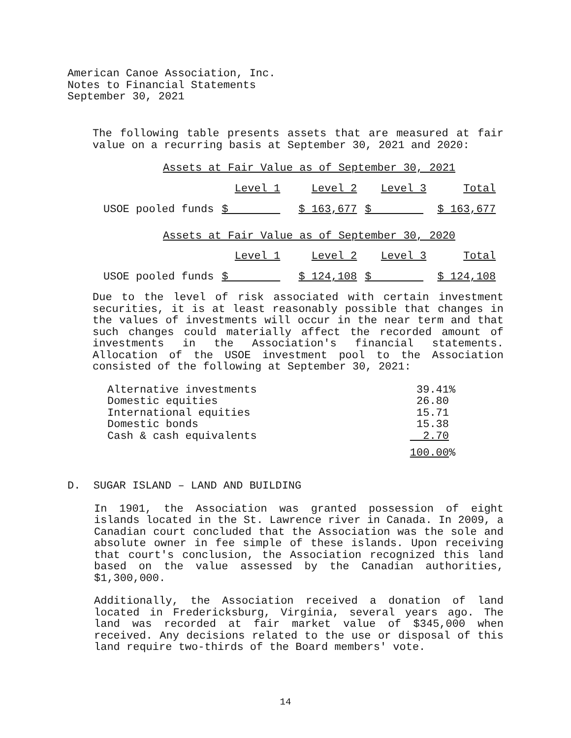American Canoe Association, Inc.
Notes to Financial Statements
September 30, 2021
The following table presents assets that are measured at fair value on a recurring basis at September 30, 2021 and 2020:
Assets at Fair Value as of September 30, 2021
| | Level 1 | Level 2 | Level 3 | Total |
| USOE pooled funds | $ | $ 163,677 | $ | $ 163,677 |
Assets at Fair Value as of September 30, 2020
| | Level 1 | Level 2 | Level 3 | Total |
| USOE pooled funds | $ | $ 124,108 | $ | $ 124,108 |
Due to the level of risk associated with certain investment securities, it is at least reasonably possible that changes in the values of investments will occur in the near term and that such changes could materially affect the recorded amount of investments in the Association's financial statements. Allocation of the USOE investment pool to the Association consisted of the following at September 30, 2021:
| Alternative investments | 39.41 | % |
| Domestic equities | 26.80 | |
| International equities | 15.71 | |
| Domestic bonds | 15.38 | |
| Cash & cash equivalents | 2.70 | |
| | 100.00 | % |
D. SUGAR ISLAND – LAND AND BUILDING
In 1901, the Association was granted possession of eight islands located in the St. Lawrence river in Canada. In 2009, a Canadian court concluded that the Association was the sole and absolute owner in fee simple of these islands. Upon receiving that court's conclusion, the Association recognized this land based on the value assessed by the Canadian authorities, $1,300,000.
Additionally, the Association received a donation of land located in Fredericksburg, Virginia, several years ago. The land was recorded at fair market value of $345,000 when received. Any decisions related to the use or disposal of this land require two-thirds of the Board members' vote.
14